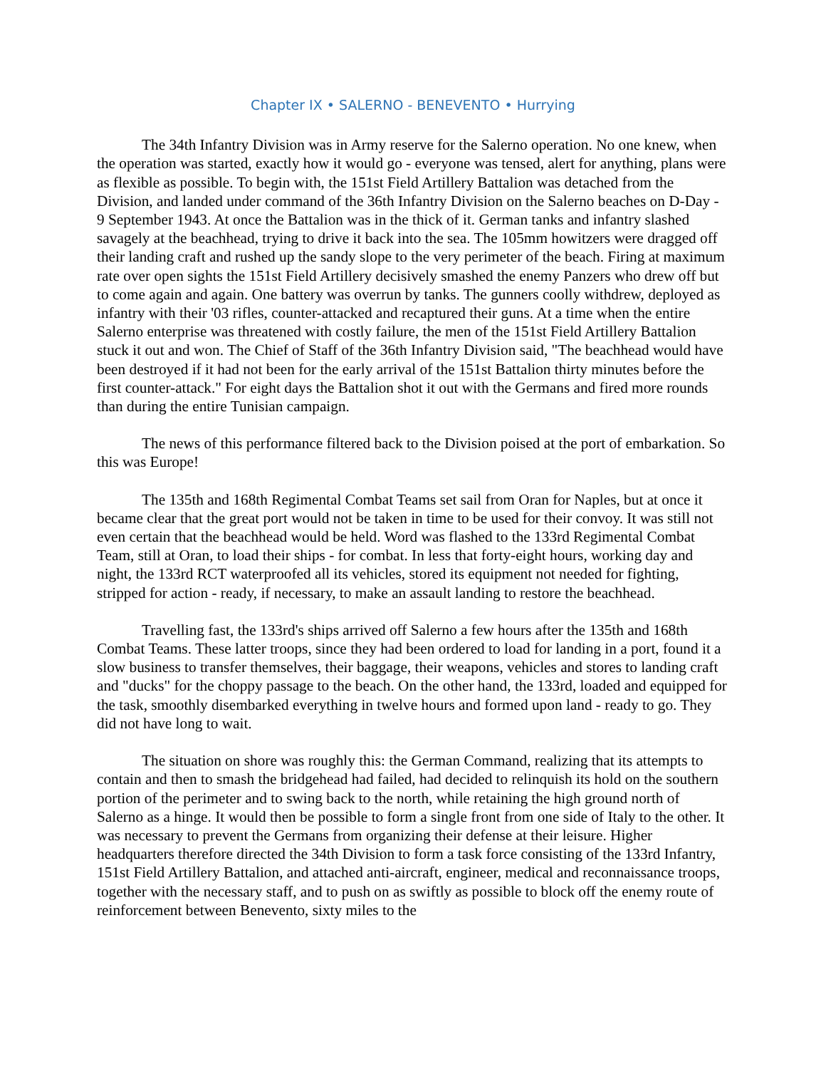Chapter IX • SALERNO - BENEVENTO • Hurrying
The 34th Infantry Division was in Army reserve for the Salerno operation. No one knew, when the operation was started, exactly how it would go - everyone was tensed, alert for anything, plans were as flexible as possible. To begin with, the 151st Field Artillery Battalion was detached from the Division, and landed under command of the 36th Infantry Division on the Salerno beaches on D-Day - 9 September 1943. At once the Battalion was in the thick of it. German tanks and infantry slashed savagely at the beachhead, trying to drive it back into the sea. The 105mm howitzers were dragged off their landing craft and rushed up the sandy slope to the very perimeter of the beach. Firing at maximum rate over open sights the 151st Field Artillery decisively smashed the enemy Panzers who drew off but to come again and again. One battery was overrun by tanks. The gunners coolly withdrew, deployed as infantry with their '03 rifles, counter-attacked and recaptured their guns. At a time when the entire Salerno enterprise was threatened with costly failure, the men of the 151st Field Artillery Battalion stuck it out and won. The Chief of Staff of the 36th Infantry Division said, "The beachhead would have been destroyed if it had not been for the early arrival of the 151st Battalion thirty minutes before the first counter-attack." For eight days the Battalion shot it out with the Germans and fired more rounds than during the entire Tunisian campaign.
The news of this performance filtered back to the Division poised at the port of embarkation. So this was Europe!
The 135th and 168th Regimental Combat Teams set sail from Oran for Naples, but at once it became clear that the great port would not be taken in time to be used for their convoy. It was still not even certain that the beachhead would be held. Word was flashed to the 133rd Regimental Combat Team, still at Oran, to load their ships - for combat. In less that forty-eight hours, working day and night, the 133rd RCT waterproofed all its vehicles, stored its equipment not needed for fighting, stripped for action - ready, if necessary, to make an assault landing to restore the beachhead.
Travelling fast, the 133rd's ships arrived off Salerno a few hours after the 135th and 168th Combat Teams. These latter troops, since they had been ordered to load for landing in a port, found it a slow business to transfer themselves, their baggage, their weapons, vehicles and stores to landing craft and "ducks" for the choppy passage to the beach. On the other hand, the 133rd, loaded and equipped for the task, smoothly disembarked everything in twelve hours and formed upon land - ready to go. They did not have long to wait.
The situation on shore was roughly this: the German Command, realizing that its attempts to contain and then to smash the bridgehead had failed, had decided to relinquish its hold on the southern portion of the perimeter and to swing back to the north, while retaining the high ground north of Salerno as a hinge. It would then be possible to form a single front from one side of Italy to the other. It was necessary to prevent the Germans from organizing their defense at their leisure. Higher headquarters therefore directed the 34th Division to form a task force consisting of the 133rd Infantry, 151st Field Artillery Battalion, and attached anti-aircraft, engineer, medical and reconnaissance troops, together with the necessary staff, and to push on as swiftly as possible to block off the enemy route of reinforcement between Benevento, sixty miles to the